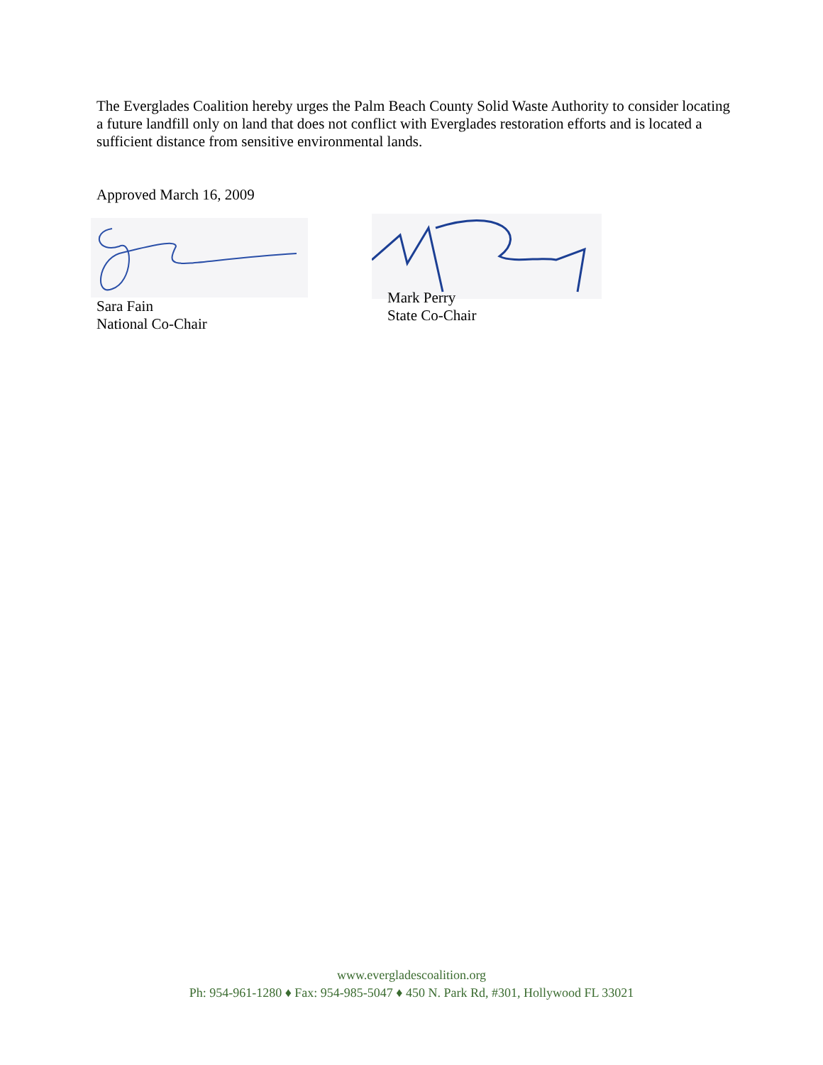The Everglades Coalition hereby urges the Palm Beach County Solid Waste Authority to consider locating a future landfill only on land that does not conflict with Everglades restoration efforts and is located a sufficient distance from sensitive environmental lands.
Approved March 16, 2009
Sara Fain
National Co-Chair
Mark Perry
State Co-Chair
www.evergladescoalition.org
Ph: 954-961-1280 ♦ Fax: 954-985-5047 ♦ 450 N. Park Rd, #301, Hollywood FL 33021